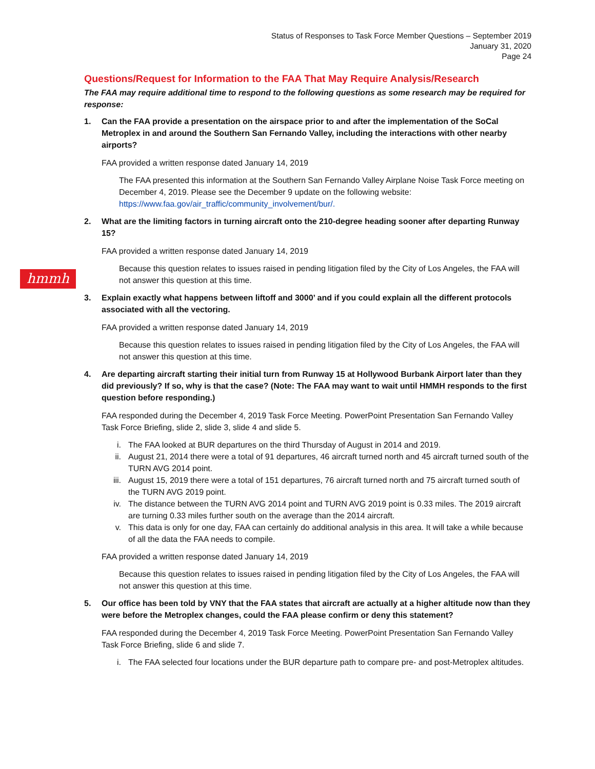Status of Responses to Task Force Member Questions – September 2019
January 31, 2020
Page 24
Questions/Request for Information to the FAA That May Require Analysis/Research
The FAA may require additional time to respond to the following questions as some research may be required for response:
1. Can the FAA provide a presentation on the airspace prior to and after the implementation of the SoCal Metroplex in and around the Southern San Fernando Valley, including the interactions with other nearby airports?
FAA provided a written response dated January 14, 2019
The FAA presented this information at the Southern San Fernando Valley Airplane Noise Task Force meeting on December 4, 2019. Please see the December 9 update on the following website: https://www.faa.gov/air_traffic/community_involvement/bur/.
2. What are the limiting factors in turning aircraft onto the 210-degree heading sooner after departing Runway 15?
FAA provided a written response dated January 14, 2019
Because this question relates to issues raised in pending litigation filed by the City of Los Angeles, the FAA will not answer this question at this time.
3. Explain exactly what happens between liftoff and 3000’ and if you could explain all the different protocols associated with all the vectoring.
FAA provided a written response dated January 14, 2019
Because this question relates to issues raised in pending litigation filed by the City of Los Angeles, the FAA will not answer this question at this time.
4. Are departing aircraft starting their initial turn from Runway 15 at Hollywood Burbank Airport later than they did previously? If so, why is that the case? (Note: The FAA may want to wait until HMMH responds to the first question before responding.)
FAA responded during the December 4, 2019 Task Force Meeting. PowerPoint Presentation San Fernando Valley Task Force Briefing, slide 2, slide 3, slide 4 and slide 5.
i. The FAA looked at BUR departures on the third Thursday of August in 2014 and 2019.
ii. August 21, 2014 there were a total of 91 departures, 46 aircraft turned north and 45 aircraft turned south of the TURN AVG 2014 point.
iii. August 15, 2019 there were a total of 151 departures, 76 aircraft turned north and 75 aircraft turned south of the TURN AVG 2019 point.
iv. The distance between the TURN AVG 2014 point and TURN AVG 2019 point is 0.33 miles. The 2019 aircraft are turning 0.33 miles further south on the average than the 2014 aircraft.
v. This data is only for one day, FAA can certainly do additional analysis in this area. It will take a while because of all the data the FAA needs to compile.
FAA provided a written response dated January 14, 2019
Because this question relates to issues raised in pending litigation filed by the City of Los Angeles, the FAA will not answer this question at this time.
5. Our office has been told by VNY that the FAA states that aircraft are actually at a higher altitude now than they were before the Metroplex changes, could the FAA please confirm or deny this statement?
FAA responded during the December 4, 2019 Task Force Meeting. PowerPoint Presentation San Fernando Valley Task Force Briefing, slide 6 and slide 7.
i. The FAA selected four locations under the BUR departure path to compare pre- and post-Metroplex altitudes.
hmmh